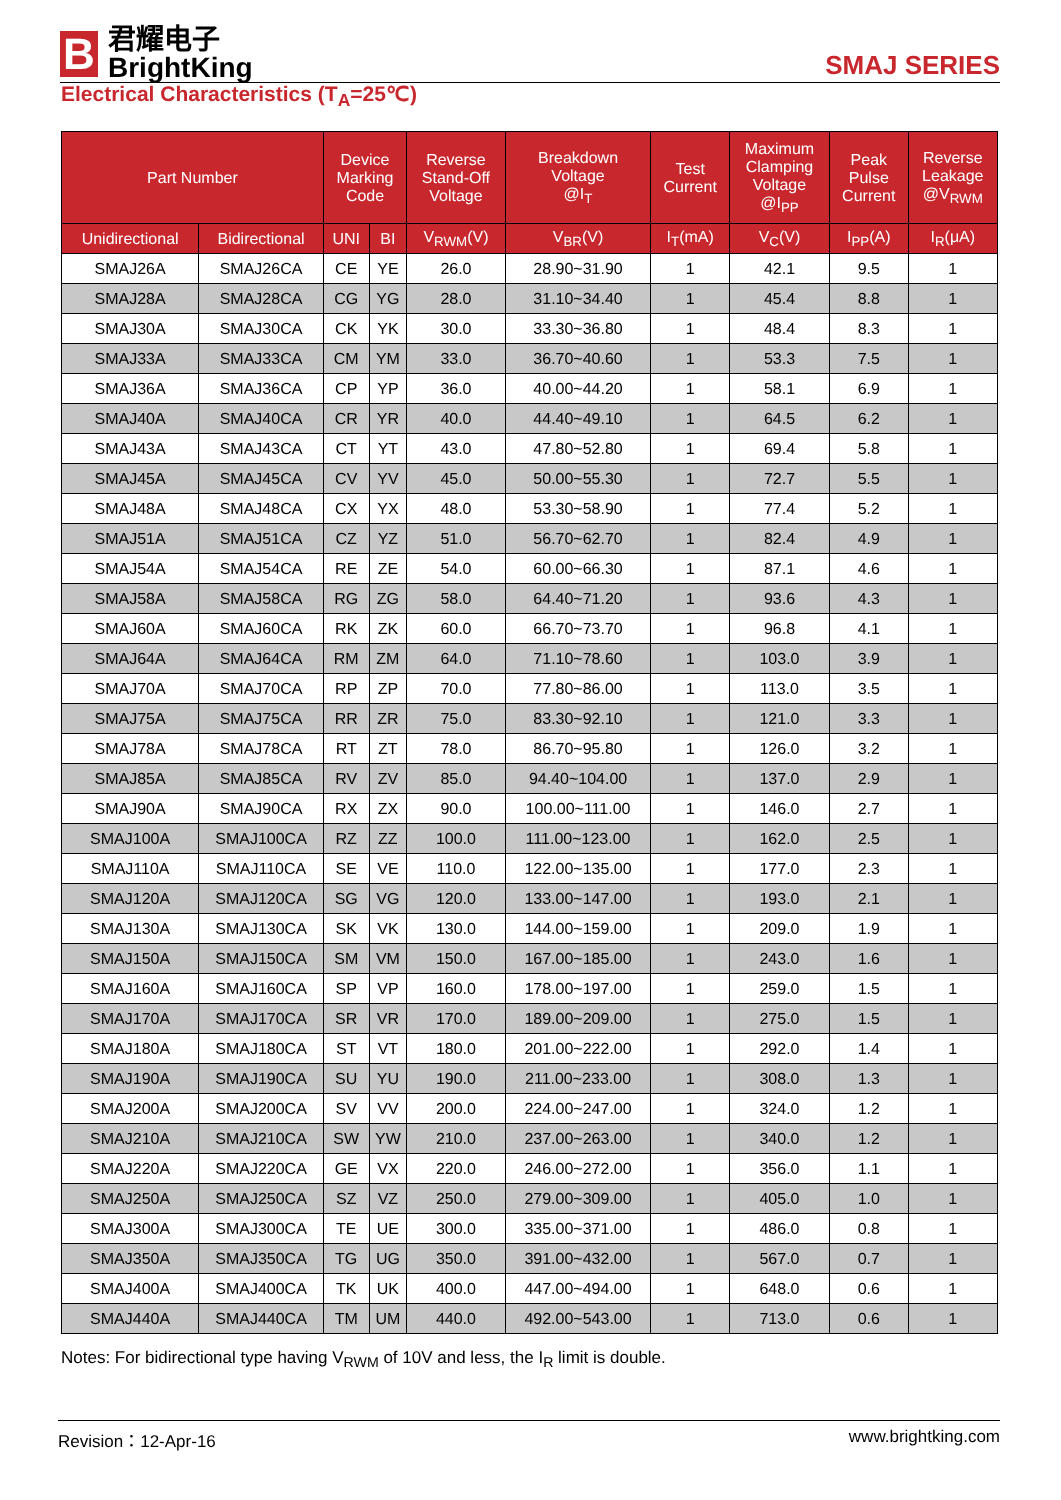B
君耀电子
BrightKing
SMAJ SERIES
Electrical Characteristics (T<sub>A</sub>=25℃)
| Part Number | | Device Marking Code | | Reverse Stand-Off Voltage | Breakdown Voltage @I<sub>T</sub> | Test Current | Maximum Clamping Voltage @I<sub>PP</sub> | Peak Pulse Current | Reverse Leakage @V<sub>RWM</sub> |
| --- | --- | --- | --- | --- | --- | --- | --- | --- | --- |
| Unidirectional | Bidirectional | UNI | BI | V<sub>RWM</sub>(V) | V<sub>BR</sub>(V) | I<sub>T</sub>(mA) | V<sub>C</sub>(V) | I<sub>PP</sub>(A) | I<sub>R</sub>(μA) |
| SMAJ26A | SMAJ26CA | CE | YE | 26.0 | 28.90~31.90 | 1 | 42.1 | 9.5 | 1 |
| SMAJ28A | SMAJ28CA | CG | YG | 28.0 | 31.10~34.40 | 1 | 45.4 | 8.8 | 1 |
| SMAJ30A | SMAJ30CA | CK | YK | 30.0 | 33.30~36.80 | 1 | 48.4 | 8.3 | 1 |
| SMAJ33A | SMAJ33CA | CM | YM | 33.0 | 36.70~40.60 | 1 | 53.3 | 7.5 | 1 |
| SMAJ36A | SMAJ36CA | CP | YP | 36.0 | 40.00~44.20 | 1 | 58.1 | 6.9 | 1 |
| SMAJ40A | SMAJ40CA | CR | YR | 40.0 | 44.40~49.10 | 1 | 64.5 | 6.2 | 1 |
| SMAJ43A | SMAJ43CA | CT | YT | 43.0 | 47.80~52.80 | 1 | 69.4 | 5.8 | 1 |
| SMAJ45A | SMAJ45CA | CV | YV | 45.0 | 50.00~55.30 | 1 | 72.7 | 5.5 | 1 |
| SMAJ48A | SMAJ48CA | CX | YX | 48.0 | 53.30~58.90 | 1 | 77.4 | 5.2 | 1 |
| SMAJ51A | SMAJ51CA | CZ | YZ | 51.0 | 56.70~62.70 | 1 | 82.4 | 4.9 | 1 |
| SMAJ54A | SMAJ54CA | RE | ZE | 54.0 | 60.00~66.30 | 1 | 87.1 | 4.6 | 1 |
| SMAJ58A | SMAJ58CA | RG | ZG | 58.0 | 64.40~71.20 | 1 | 93.6 | 4.3 | 1 |
| SMAJ60A | SMAJ60CA | RK | ZK | 60.0 | 66.70~73.70 | 1 | 96.8 | 4.1 | 1 |
| SMAJ64A | SMAJ64CA | RM | ZM | 64.0 | 71.10~78.60 | 1 | 103.0 | 3.9 | 1 |
| SMAJ70A | SMAJ70CA | RP | ZP | 70.0 | 77.80~86.00 | 1 | 113.0 | 3.5 | 1 |
| SMAJ75A | SMAJ75CA | RR | ZR | 75.0 | 83.30~92.10 | 1 | 121.0 | 3.3 | 1 |
| SMAJ78A | SMAJ78CA | RT | ZT | 78.0 | 86.70~95.80 | 1 | 126.0 | 3.2 | 1 |
| SMAJ85A | SMAJ85CA | RV | ZV | 85.0 | 94.40~104.00 | 1 | 137.0 | 2.9 | 1 |
| SMAJ90A | SMAJ90CA | RX | ZX | 90.0 | 100.00~111.00 | 1 | 146.0 | 2.7 | 1 |
| SMAJ100A | SMAJ100CA | RZ | ZZ | 100.0 | 111.00~123.00 | 1 | 162.0 | 2.5 | 1 |
| SMAJ110A | SMAJ110CA | SE | VE | 110.0 | 122.00~135.00 | 1 | 177.0 | 2.3 | 1 |
| SMAJ120A | SMAJ120CA | SG | VG | 120.0 | 133.00~147.00 | 1 | 193.0 | 2.1 | 1 |
| SMAJ130A | SMAJ130CA | SK | VK | 130.0 | 144.00~159.00 | 1 | 209.0 | 1.9 | 1 |
| SMAJ150A | SMAJ150CA | SM | VM | 150.0 | 167.00~185.00 | 1 | 243.0 | 1.6 | 1 |
| SMAJ160A | SMAJ160CA | SP | VP | 160.0 | 178.00~197.00 | 1 | 259.0 | 1.5 | 1 |
| SMAJ170A | SMAJ170CA | SR | VR | 170.0 | 189.00~209.00 | 1 | 275.0 | 1.5 | 1 |
| SMAJ180A | SMAJ180CA | ST | VT | 180.0 | 201.00~222.00 | 1 | 292.0 | 1.4 | 1 |
| SMAJ190A | SMAJ190CA | SU | YU | 190.0 | 211.00~233.00 | 1 | 308.0 | 1.3 | 1 |
| SMAJ200A | SMAJ200CA | SV | VV | 200.0 | 224.00~247.00 | 1 | 324.0 | 1.2 | 1 |
| SMAJ210A | SMAJ210CA | SW | YW | 210.0 | 237.00~263.00 | 1 | 340.0 | 1.2 | 1 |
| SMAJ220A | SMAJ220CA | GE | VX | 220.0 | 246.00~272.00 | 1 | 356.0 | 1.1 | 1 |
| SMAJ250A | SMAJ250CA | SZ | VZ | 250.0 | 279.00~309.00 | 1 | 405.0 | 1.0 | 1 |
| SMAJ300A | SMAJ300CA | TE | UE | 300.0 | 335.00~371.00 | 1 | 486.0 | 0.8 | 1 |
| SMAJ350A | SMAJ350CA | TG | UG | 350.0 | 391.00~432.00 | 1 | 567.0 | 0.7 | 1 |
| SMAJ400A | SMAJ400CA | TK | UK | 400.0 | 447.00~494.00 | 1 | 648.0 | 0.6 | 1 |
| SMAJ440A | SMAJ440CA | TM | UM | 440.0 | 492.00~543.00 | 1 | 713.0 | 0.6 | 1 |
Notes: For bidirectional type having V<sub>RWM</sub> of 10V and less, the I<sub>R</sub> limit is double.
Revision：12-Apr-16 www.brightking.com